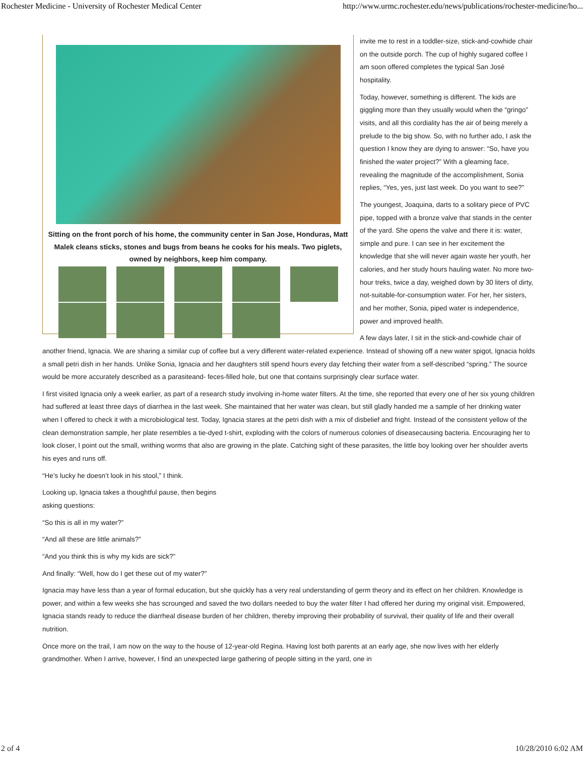Rochester Medicine - University of Rochester Medical Center http://www.urmc.rochester.edu/news/publications/rochester-medicine/ho...
Sitting on the front porch of his home, the community center in San Jose, Honduras, Matt Malek cleans sticks, stones and bugs from beans he cooks for his meals. Two piglets, owned by neighbors, keep him company.
invite me to rest in a toddler-size, stick-and-cowhide chair on the outside porch. The cup of highly sugared coffee I am soon offered completes the typical San José hospitality.
Today, however, something is different. The kids are giggling more than they usually would when the “gringo” visits, and all this cordiality has the air of being merely a prelude to the big show. So, with no further ado, I ask the question I know they are dying to answer: “So, have you finished the water project?” With a gleaming face, revealing the magnitude of the accomplishment, Sonia replies, “Yes, yes, just last week. Do you want to see?”
The youngest, Joaquina, darts to a solitary piece of PVC pipe, topped with a bronze valve that stands in the center of the yard. She opens the valve and there it is: water, simple and pure. I can see in her excitement the knowledge that she will never again waste her youth, her calories, and her study hours hauling water. No more two-hour treks, twice a day, weighed down by 30 liters of dirty, not-suitable-for-consumption water. For her, her sisters, and her mother, Sonia, piped water is independence, power and improved health.
A few days later, I sit in the stick-and-cowhide chair of another friend, Ignacia. We are sharing a similar cup of coffee but a very different water-related experience. Instead of showing off a new water spigot, Ignacia holds a small petri dish in her hands. Unlike Sonia, Ignacia and her daughters still spend hours every day fetching their water from a self-described “spring.” The source would be more accurately described as a parasiteand- feces-filled hole, but one that contains surprisingly clear surface water.
I first visited Ignacia only a week earlier, as part of a research study involving in-home water filters. At the time, she reported that every one of her six young children had suffered at least three days of diarrhea in the last week. She maintained that her water was clean, but still gladly handed me a sample of her drinking water when I offered to check it with a microbiological test. Today, Ignacia stares at the petri dish with a mix of disbelief and fright. Instead of the consistent yellow of the clean demonstration sample, her plate resembles a tie-dyed t-shirt, exploding with the colors of numerous colonies of diseasecausing bacteria. Encouraging her to look closer, I point out the small, writhing worms that also are growing in the plate. Catching sight of these parasites, the little boy looking over her shoulder averts his eyes and runs off.
“He’s lucky he doesn’t look in his stool,” I think.
Looking up, Ignacia takes a thoughtful pause, then begins
asking questions:
“So this is all in my water?”
“And all these are little animals?”
“And you think this is why my kids are sick?”
And finally: “Well, how do I get these out of my water?”
Ignacia may have less than a year of formal education, but she quickly has a very real understanding of germ theory and its effect on her children. Knowledge is power, and within a few weeks she has scrounged and saved the two dollars needed to buy the water filter I had offered her during my original visit. Empowered, Ignacia stands ready to reduce the diarrheal disease burden of her children, thereby improving their probability of survival, their quality of life and their overall nutrition.
Once more on the trail, I am now on the way to the house of 12-year-old Regina. Having lost both parents at an early age, she now lives with her elderly grandmother. When I arrive, however, I find an unexpected large gathering of people sitting in the yard, one in
2 of 4 10/28/2010 6:02 AM